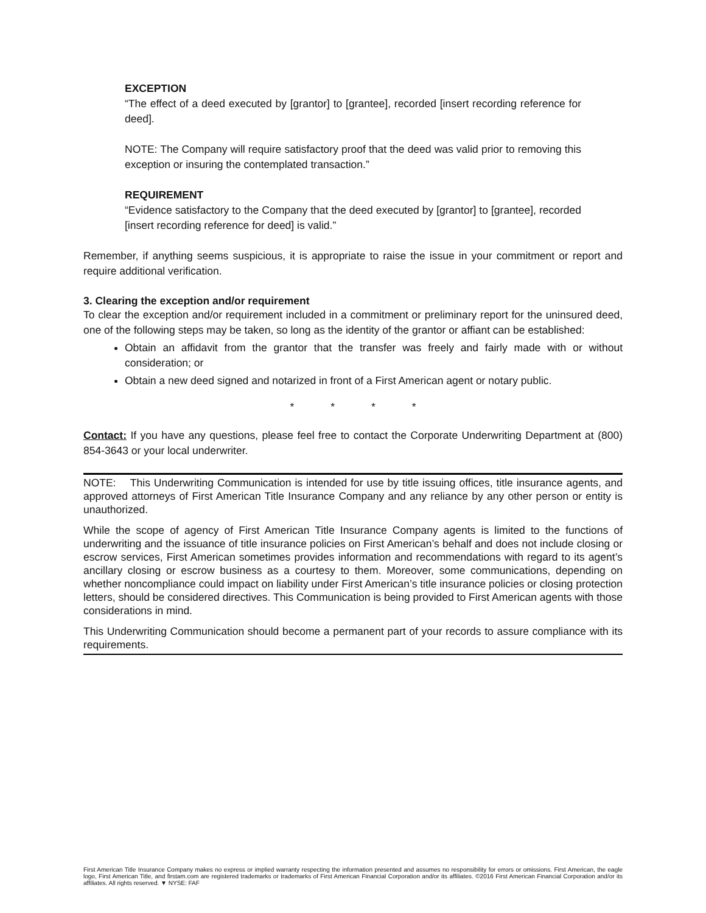EXCEPTION
“The effect of a deed executed by [grantor] to [grantee], recorded [insert recording reference for deed].
NOTE: The Company will require satisfactory proof that the deed was valid prior to removing this exception or insuring the contemplated transaction.”
REQUIREMENT
“Evidence satisfactory to the Company that the deed executed by [grantor] to [grantee], recorded [insert recording reference for deed] is valid.”
Remember, if anything seems suspicious, it is appropriate to raise the issue in your commitment or report and require additional verification.
3. Clearing the exception and/or requirement
To clear the exception and/or requirement included in a commitment or preliminary report for the uninsured deed, one of the following steps may be taken, so long as the identity of the grantor or affiant can be established:
Obtain an affidavit from the grantor that the transfer was freely and fairly made with or without consideration; or
Obtain a new deed signed and notarized in front of a First American agent or notary public.
* * * *
Contact: If you have any questions, please feel free to contact the Corporate Underwriting Department at (800) 854-3643 or your local underwriter.
NOTE: This Underwriting Communication is intended for use by title issuing offices, title insurance agents, and approved attorneys of First American Title Insurance Company and any reliance by any other person or entity is unauthorized.
While the scope of agency of First American Title Insurance Company agents is limited to the functions of underwriting and the issuance of title insurance policies on First American’s behalf and does not include closing or escrow services, First American sometimes provides information and recommendations with regard to its agent’s ancillary closing or escrow business as a courtesy to them. Moreover, some communications, depending on whether noncompliance could impact on liability under First American’s title insurance policies or closing protection letters, should be considered directives. This Communication is being provided to First American agents with those considerations in mind.
This Underwriting Communication should become a permanent part of your records to assure compliance with its requirements.
First American Title Insurance Company makes no express or implied warranty respecting the information presented and assumes no responsibility for errors or omissions. First American, the eagle logo, First American Title, and firstam.com are registered trademarks or trademarks of First American Financial Corporation and/or its affiliates. ©2016 First American Financial Corporation and/or its affiliates. All rights reserved. ▼ NYSE: FAF